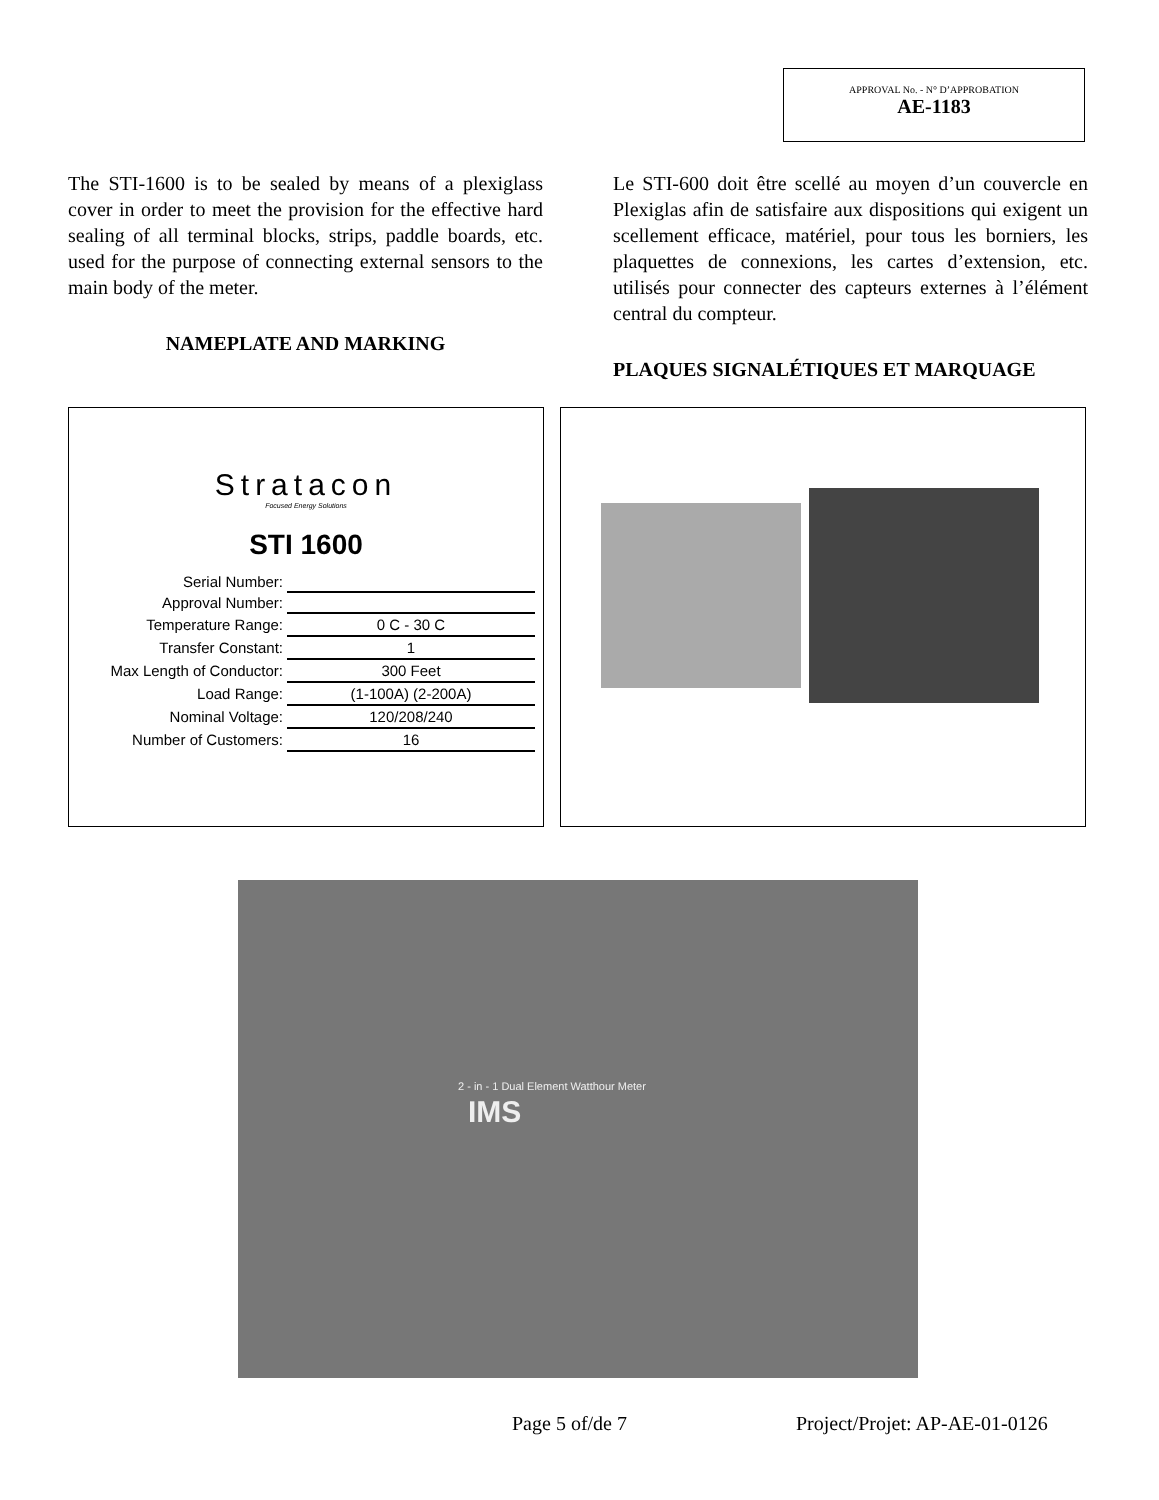APPROVAL No. - N° D’APPROBATION
AE-1183
The STI-1600 is to be sealed by means of a plexiglass cover in order to meet the provision for the effective hard sealing of all terminal blocks, strips, paddle boards, etc. used for the purpose of connecting external sensors to the main body of the meter.
NAMEPLATE AND MARKING
Le STI-600 doit être scellé au moyen d’un couvercle en Plexiglas afin de satisfaire aux dispositions qui exigent un scellement efficace, matériel, pour tous les borniers, les plaquettes de connexions, les cartes d’extension, etc. utilisés pour connecter des capteurs externes à l’élément central du compteur.
PLAQUES SIGNALÉTIQUES ET MARQUAGE
Stratacon
Focused Energy Solutions
STI 1600
| Serial Number: | |
| Approval Number: | |
| Temperature Range: | 0 C - 30 C |
| Transfer Constant: | 1 |
| Max Length of Conductor: | 300 Feet |
| Load Range: | (1-100A) (2-200A) |
| Nominal Voltage: | 120/208/240 |
| Number of Customers: | 16 |
IMS
2 - in - 1 Dual Element Watthour Meter
Page 5 of/de 7 Project/Projet: AP-AE-01-0126